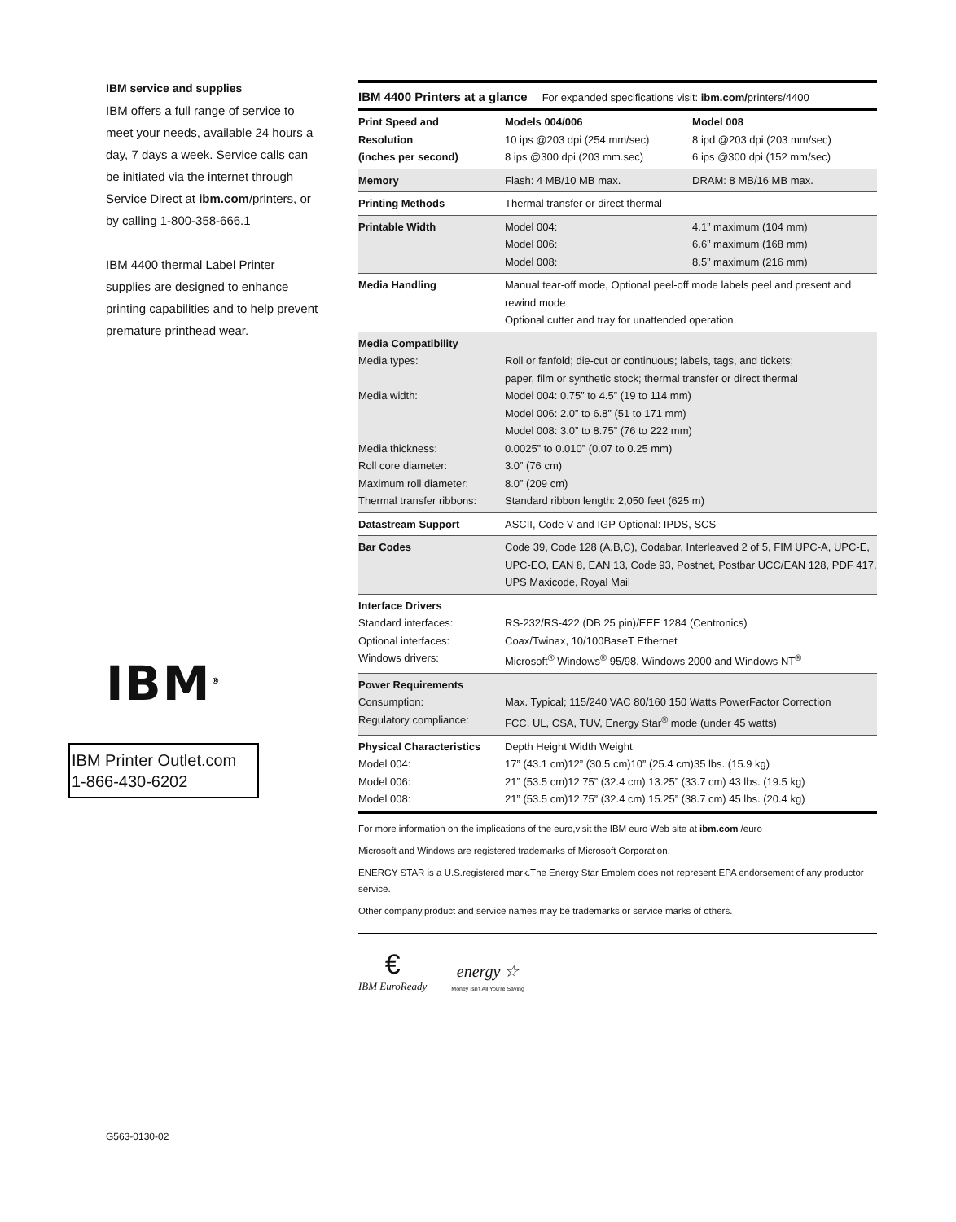IBM service and supplies
IBM offers a full range of service to meet your needs, available 24 hours a day, 7 days a week. Service calls can be initiated via the internet through Service Direct at ibm.com/printers, or by calling 1-800-358-666.1
IBM 4400 thermal Label Printer supplies are designed to enhance printing capabilities and to help prevent premature printhead wear.
IBM<sup>®</sup>
IBM Printer Outlet.com
1-866-430-6202
IBM 4400 Printers at a glance For expanded specifications visit: ibm.com/printers/4400
| Print Speed and Resolution (inches per second) | Models 004/006 10 ips @203 dpi (254 mm/sec) 8 ips @300 dpi (203 mm.sec) | Model 008 8 ipd @203 dpi (203 mm/sec) 6 ips @300 dpi (152 mm/sec) |
| Memory | Flash: 4 MB/10 MB max. | DRAM: 8 MB/16 MB max. |
| Printing Methods | Thermal transfer or direct thermal | |
| Printable Width | Model 004: Model 006: Model 008: | 4.1” maximum (104 mm) 6.6” maximum (168 mm) 8.5” maximum (216 mm) |
| Media Handling | Manual tear-off mode, Optional peel-off mode labels peel and present and rewind mode Optional cutter and tray for unattended operation | |
| Media Compatibility Media types: Media width: Media thickness: Roll core diameter: Maximum roll diameter: Thermal transfer ribbons: | Roll or fanfold; die-cut or continuous; labels, tags, and tickets; paper, film or synthetic stock; thermal transfer or direct thermal Model 004: 0.75” to 4.5” (19 to 114 mm) Model 006: 2.0” to 6.8” (51 to 171 mm) Model 008: 3.0” to 8.75” (76 to 222 mm) 0.0025” to 0.010” (0.07 to 0.25 mm) 3.0” (76 cm) 8.0” (209 cm) Standard ribbon length: 2,050 feet (625 m) | |
| Datastream Support | ASCII, Code V and IGP Optional: IPDS, SCS | |
| Bar Codes | Code 39, Code 128 (A,B,C), Codabar, Interleaved 2 of 5, FIM UPC-A, UPC-E, UPC-EO, EAN 8, EAN 13, Code 93, Postnet, Postbar UCC/EAN 128, PDF 417, UPS Maxicode, Royal Mail | |
| Interface Drivers Standard interfaces: Optional interfaces: Windows drivers: | RS-232/RS-422 (DB 25 pin)/EEE 1284 (Centronics) Coax/Twinax, 10/100BaseT Ethernet Microsoft<sup>®</sup> Windows<sup>®</sup> 95/98, Windows 2000 and Windows NT<sup>®</sup> | |
| Power Requirements Consumption: Regulatory compliance: | Max. Typical; 115/240 VAC 80/160 150 Watts PowerFactor Correction FCC, UL, CSA, TUV, Energy Star<sup>®</sup> mode (under 45 watts) | |
| Physical Characteristics Model 004: Model 006: Model 008: | Depth Height Width Weight 17” (43.1 cm)12” (30.5 cm)10” (25.4 cm)35 lbs. (15.9 kg) 21” (53.5 cm)12.75” (32.4 cm) 13.25” (33.7 cm) 43 lbs. (19.5 kg) 21” (53.5 cm)12.75” (32.4 cm) 15.25” (38.7 cm) 45 lbs. (20.4 kg) | |
For more information on the implications of the euro,visit the IBM euro Web site at ibm.com /euro
Microsoft and Windows are registered trademarks of Microsoft Corporation.
ENERGY STAR is a U.S.registered mark.The Energy Star Emblem does not represent EPA endorsement of any productor service.
Other company,product and service names may be trademarks or service marks of others.
€
IBM EuroReady
energy ☆
Money Isn't All You're Saving
G563-0130-02